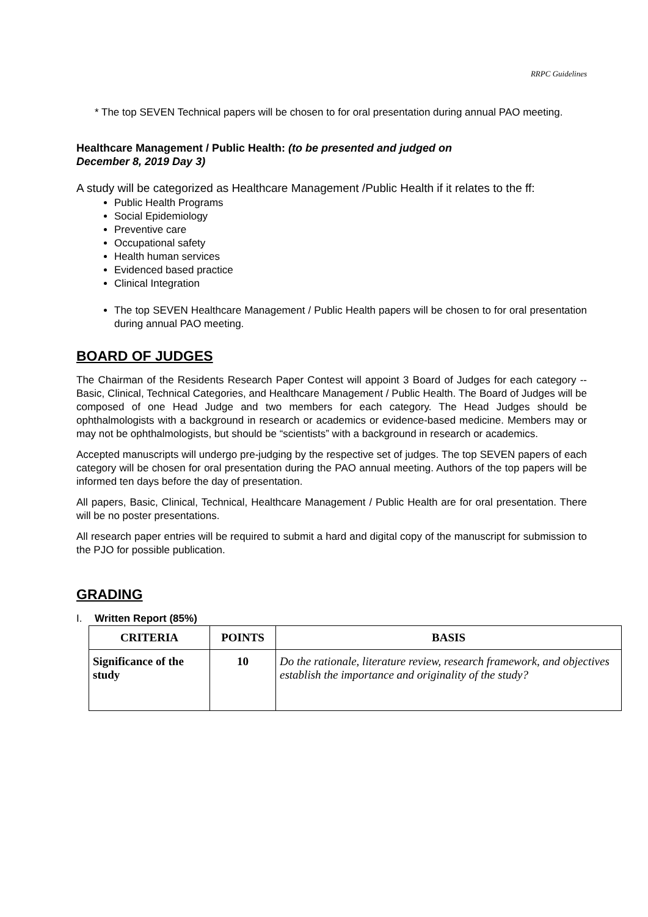RRPC Guidelines
* The top SEVEN Technical papers will be chosen to for oral presentation during annual PAO meeting.
Healthcare Management / Public Health: (to be presented and judged on
December 8, 2019 Day 3)
A study will be categorized as Healthcare Management /Public Health if it relates to the ff:
Public Health Programs
Social Epidemiology
Preventive care
Occupational safety
Health human services
Evidenced based practice
Clinical Integration
The top SEVEN Healthcare Management / Public Health papers will be chosen to for oral presentation during annual PAO meeting.
BOARD OF JUDGES
The Chairman of the Residents Research Paper Contest will appoint 3 Board of Judges for each category -- Basic, Clinical, Technical Categories, and Healthcare Management / Public Health. The Board of Judges will be composed of one Head Judge and two members for each category. The Head Judges should be ophthalmologists with a background in research or academics or evidence-based medicine. Members may or may not be ophthalmologists, but should be “scientists” with a background in research or academics.
Accepted manuscripts will undergo pre-judging by the respective set of judges. The top SEVEN papers of each category will be chosen for oral presentation during the PAO annual meeting. Authors of the top papers will be informed ten days before the day of presentation.
All papers, Basic, Clinical, Technical, Healthcare Management / Public Health are for oral presentation. There will be no poster presentations.
All research paper entries will be required to submit a hard and digital copy of the manuscript for submission to the PJO for possible publication.
GRADING
I. Written Report (85%)
| CRITERIA | POINTS | BASIS |
| --- | --- | --- |
| Significance of the study | 10 | Do the rationale, literature review, research framework, and objectives establish the importance and originality of the study? |